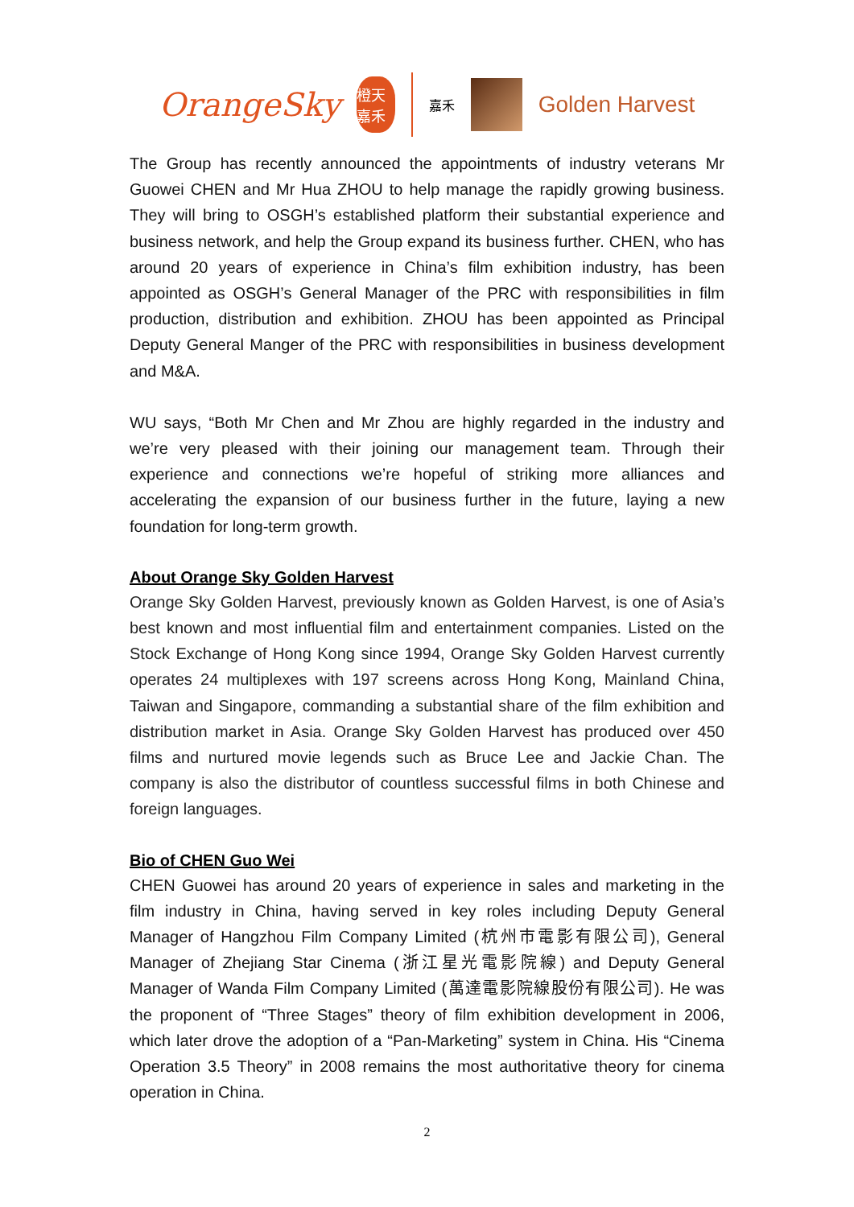OrangeSky
橙天嘉禾
嘉禾
Golden Harvest
The Group has recently announced the appointments of industry veterans Mr Guowei CHEN and Mr Hua ZHOU to help manage the rapidly growing business. They will bring to OSGH’s established platform their substantial experience and business network, and help the Group expand its business further. CHEN, who has around 20 years of experience in China’s film exhibition industry, has been appointed as OSGH’s General Manager of the PRC with responsibilities in film production, distribution and exhibition. ZHOU has been appointed as Principal Deputy General Manger of the PRC with responsibilities in business development and M&A.
WU says, “Both Mr Chen and Mr Zhou are highly regarded in the industry and we’re very pleased with their joining our management team. Through their experience and connections we’re hopeful of striking more alliances and accelerating the expansion of our business further in the future, laying a new foundation for long-term growth.
About Orange Sky Golden Harvest
Orange Sky Golden Harvest, previously known as Golden Harvest, is one of Asia’s best known and most influential film and entertainment companies. Listed on the Stock Exchange of Hong Kong since 1994, Orange Sky Golden Harvest currently operates 24 multiplexes with 197 screens across Hong Kong, Mainland China, Taiwan and Singapore, commanding a substantial share of the film exhibition and distribution market in Asia. Orange Sky Golden Harvest has produced over 450 films and nurtured movie legends such as Bruce Lee and Jackie Chan. The company is also the distributor of countless successful films in both Chinese and foreign languages.
Bio of CHEN Guo Wei
CHEN Guowei has around 20 years of experience in sales and marketing in the film industry in China, having served in key roles including Deputy General Manager of Hangzhou Film Company Limited (杭州市電影有限公司), General Manager of Zhejiang Star Cinema (浙江星光電影院線) and Deputy General Manager of Wanda Film Company Limited (萬達電影院線股份有限公司). He was the proponent of “Three Stages” theory of film exhibition development in 2006, which later drove the adoption of a “Pan-Marketing” system in China. His “Cinema Operation 3.5 Theory” in 2008 remains the most authoritative theory for cinema operation in China.
2